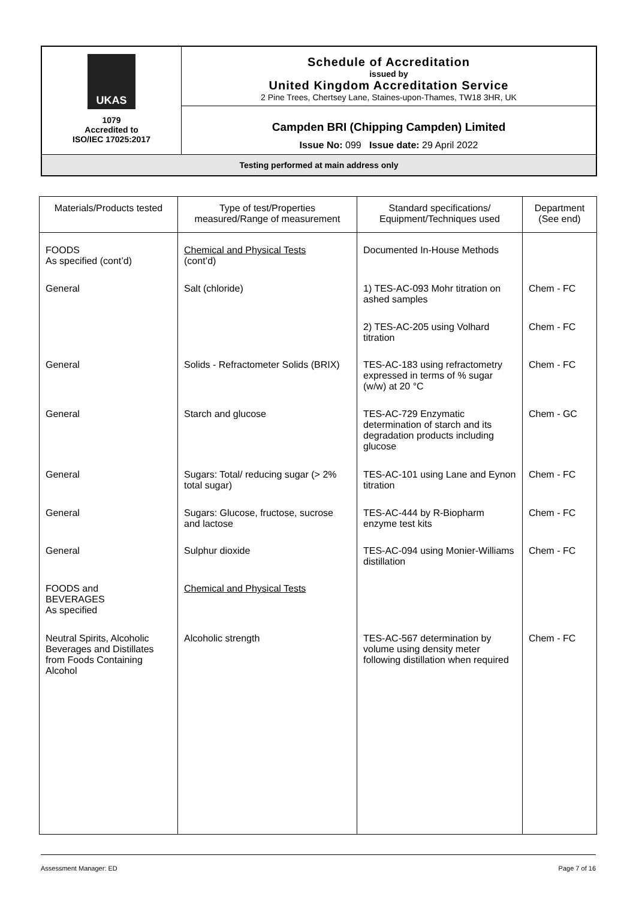| UKAS 1079 Accredited to ISO/IEC 17025:2017 | Schedule of Accreditation issued by United Kingdom Accreditation Service 2 Pine Trees, Chertsey Lane, Staines-upon-Thames, TW18 3HR, UK |
| | Campden BRI (Chipping Campden) Limited Issue No: 099 Issue date: 29 April 2022 |
| Testing performed at main address only | |
| Materials/Products tested | Type of test/Properties measured/Range of measurement | Standard specifications/ Equipment/Techniques used | Department (See end) |
| --- | --- | --- | --- |
| FOODS As specified (cont’d) | Chemical and Physical Tests (cont’d) | Documented In-House Methods | |
| General | Salt (chloride) | 1) TES-AC-093 Mohr titration on ashed samples | Chem - FC |
| | | 2) TES-AC-205 using Volhard titration | Chem - FC |
| General | Solids - Refractometer Solids (BRIX) | TES-AC-183 using refractometry expressed in terms of % sugar (w/w) at 20 °C | Chem - FC |
| General | Starch and glucose | TES-AC-729 Enzymatic determination of starch and its degradation products including glucose | Chem - GC |
| General | Sugars: Total/ reducing sugar (> 2% total sugar) | TES-AC-101 using Lane and Eynon titration | Chem - FC |
| General | Sugars: Glucose, fructose, sucrose and lactose | TES-AC-444 by R-Biopharm enzyme test kits | Chem - FC |
| General | Sulphur dioxide | TES-AC-094 using Monier-Williams distillation | Chem - FC |
| FOODS and BEVERAGES As specified | Chemical and Physical Tests | | |
| Neutral Spirits, Alcoholic Beverages and Distillates from Foods Containing Alcohol | Alcoholic strength | TES-AC-567 determination by volume using density meter following distillation when required | Chem - FC |
Assessment Manager: ED Page 7 of 16